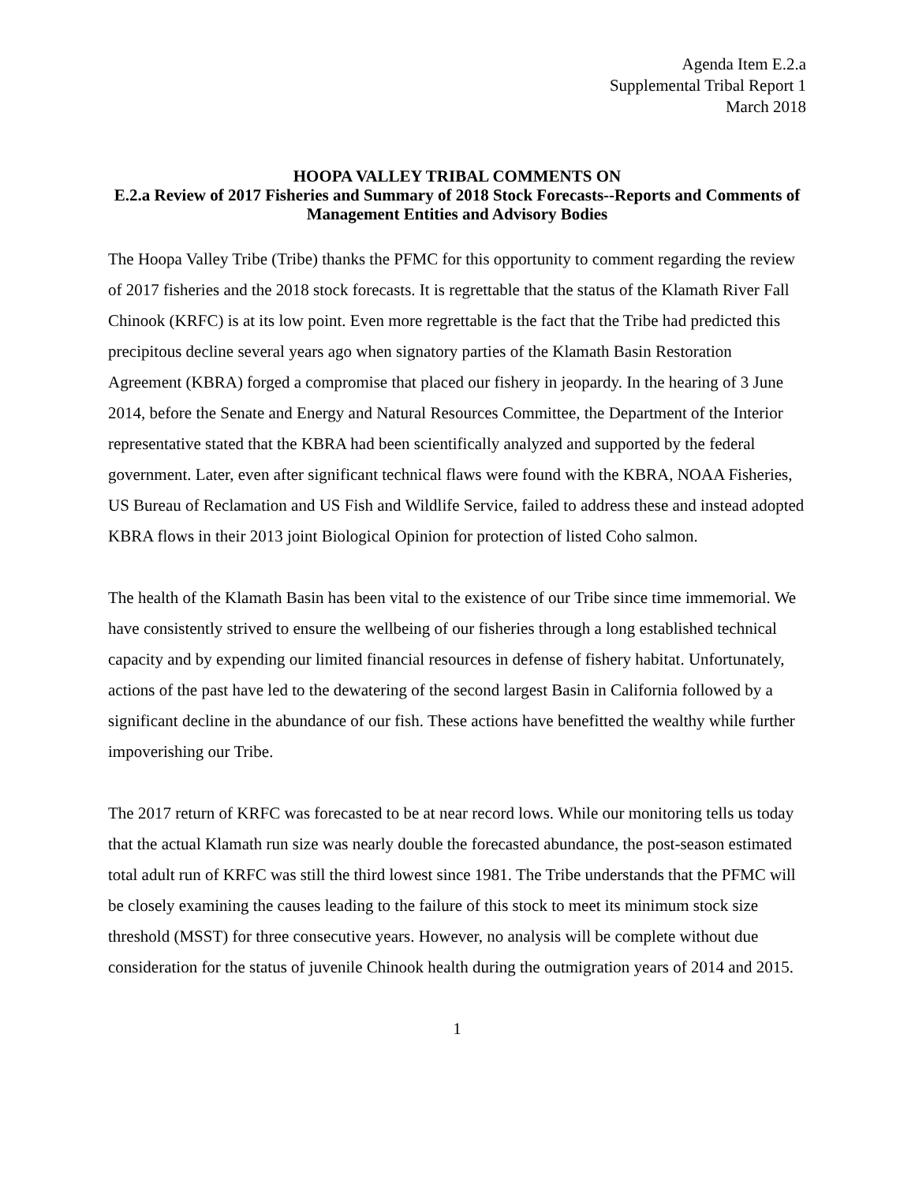Agenda Item E.2.a
Supplemental Tribal Report 1
March 2018
HOOPA VALLEY TRIBAL COMMENTS ON
E.2.a Review of 2017 Fisheries and Summary of 2018 Stock Forecasts--Reports and Comments of Management Entities and Advisory Bodies
The Hoopa Valley Tribe (Tribe) thanks the PFMC for this opportunity to comment regarding the review of 2017 fisheries and the 2018 stock forecasts. It is regrettable that the status of the Klamath River Fall Chinook (KRFC) is at its low point. Even more regrettable is the fact that the Tribe had predicted this precipitous decline several years ago when signatory parties of the Klamath Basin Restoration Agreement (KBRA) forged a compromise that placed our fishery in jeopardy. In the hearing of 3 June 2014, before the Senate and Energy and Natural Resources Committee, the Department of the Interior representative stated that the KBRA had been scientifically analyzed and supported by the federal government. Later, even after significant technical flaws were found with the KBRA, NOAA Fisheries, US Bureau of Reclamation and US Fish and Wildlife Service, failed to address these and instead adopted KBRA flows in their 2013 joint Biological Opinion for protection of listed Coho salmon.
The health of the Klamath Basin has been vital to the existence of our Tribe since time immemorial. We have consistently strived to ensure the wellbeing of our fisheries through a long established technical capacity and by expending our limited financial resources in defense of fishery habitat. Unfortunately, actions of the past have led to the dewatering of the second largest Basin in California followed by a significant decline in the abundance of our fish. These actions have benefitted the wealthy while further impoverishing our Tribe.
The 2017 return of KRFC was forecasted to be at near record lows. While our monitoring tells us today that the actual Klamath run size was nearly double the forecasted abundance, the post-season estimated total adult run of KRFC was still the third lowest since 1981. The Tribe understands that the PFMC will be closely examining the causes leading to the failure of this stock to meet its minimum stock size threshold (MSST) for three consecutive years. However, no analysis will be complete without due consideration for the status of juvenile Chinook health during the outmigration years of 2014 and 2015.
1